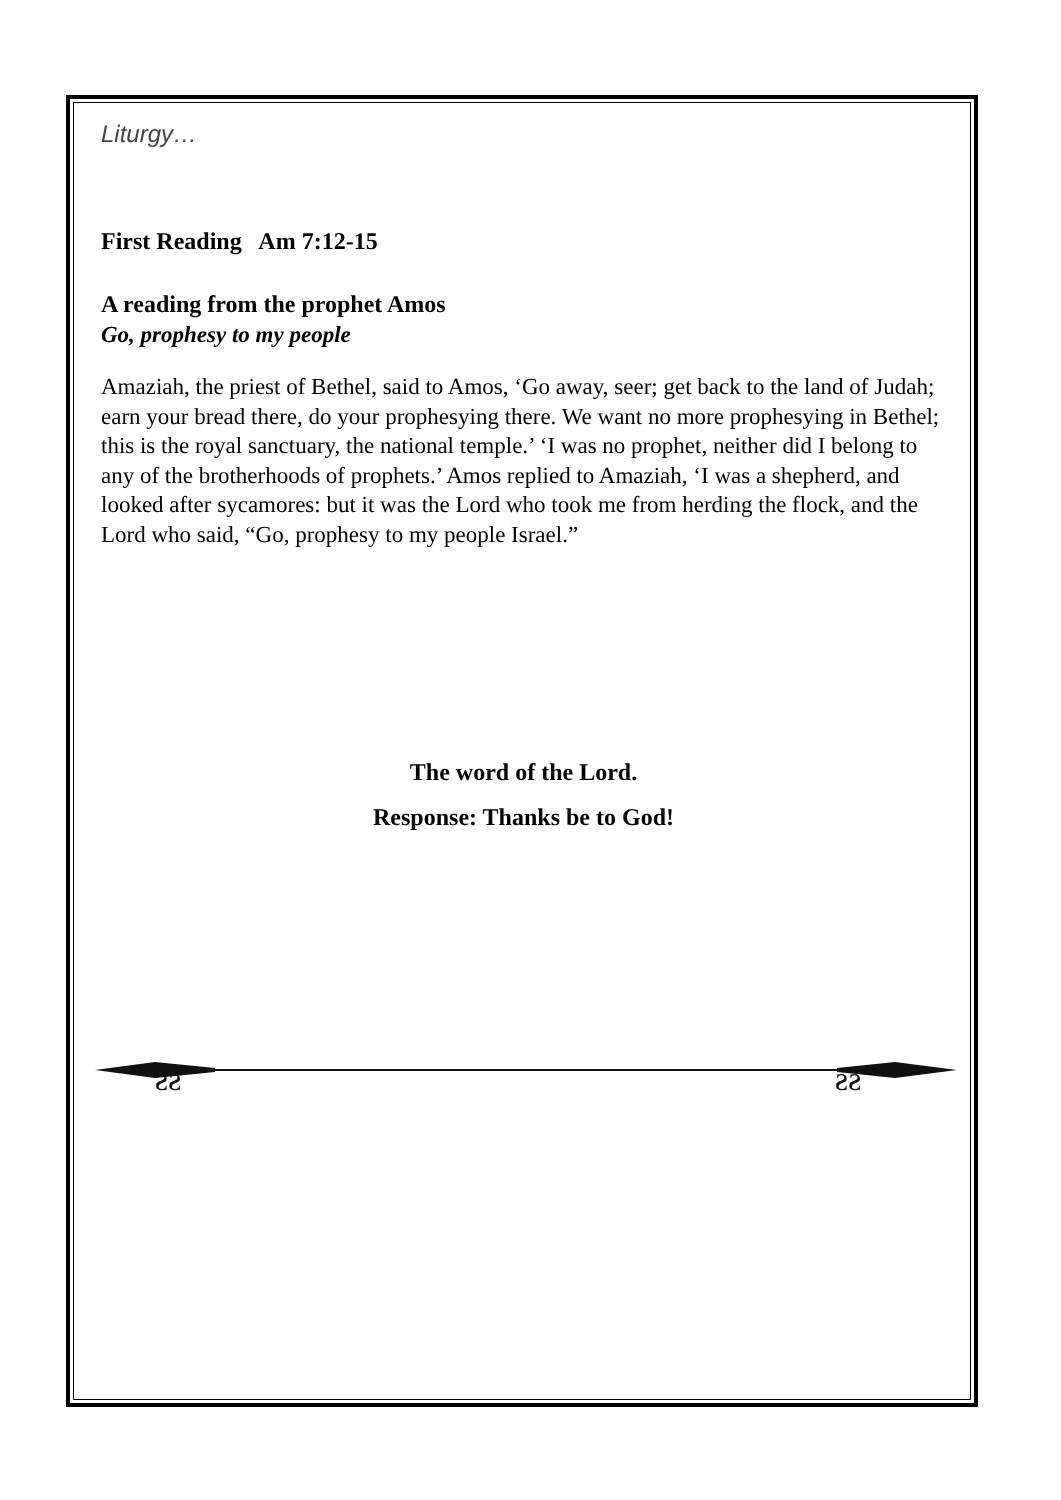Liturgy…
First Reading Am 7:12-15
A reading from the prophet Amos
Go, prophesy to my people
Amaziah, the priest of Bethel, said to Amos, ‘Go away, seer; get back to the land of Judah; earn your bread there, do your prophesying there. We want no more prophesying in Bethel; this is the royal sanctuary, the national temple.’ ‘I was no prophet, neither did I belong to any of the brotherhoods of prophets.’ Amos replied to Amaziah, ‘I was a shepherd, and looked after sycamores: but it was the Lord who took me from herding the flock, and the Lord who said, “Go, prophesy to my people Israel.”
The word of the Lord.
Response: Thanks be to God!
ƨƨ
ƨƨ